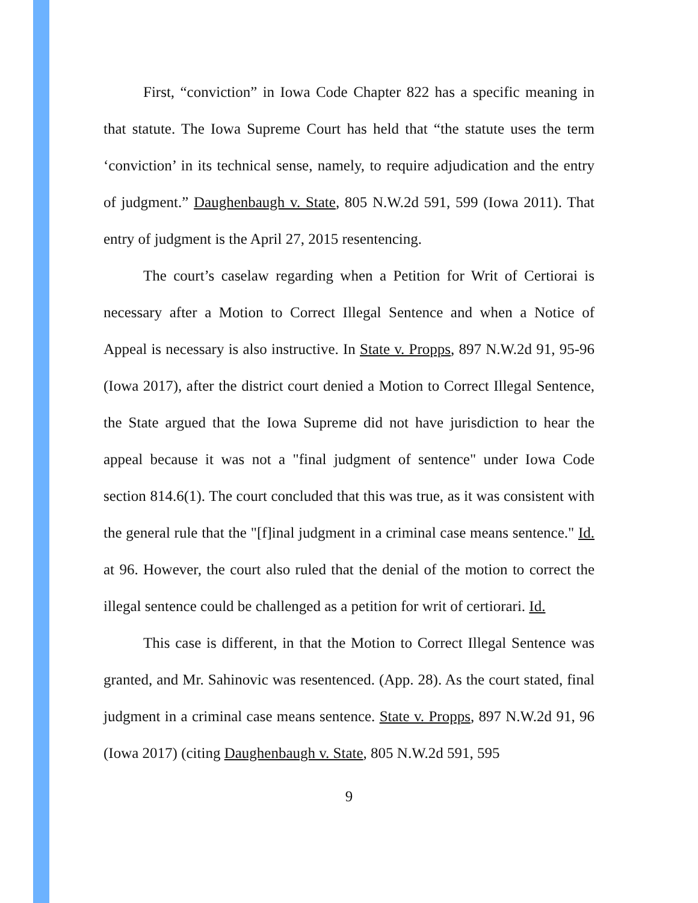First, “conviction” in Iowa Code Chapter 822 has a specific meaning in that statute. The Iowa Supreme Court has held that “the statute uses the term ‘conviction’ in its technical sense, namely, to require adjudication and the entry of judgment.” Daughenbaugh v. State, 805 N.W.2d 591, 599 (Iowa 2011). That entry of judgment is the April 27, 2015 resentencing.
The court’s caselaw regarding when a Petition for Writ of Certiorai is necessary after a Motion to Correct Illegal Sentence and when a Notice of Appeal is necessary is also instructive. In State v. Propps, 897 N.W.2d 91, 95-96 (Iowa 2017), after the district court denied a Motion to Correct Illegal Sentence, the State argued that the Iowa Supreme did not have jurisdiction to hear the appeal because it was not a "final judgment of sentence" under Iowa Code section 814.6(1). The court concluded that this was true, as it was consistent with the general rule that the "[f]inal judgment in a criminal case means sentence." Id. at 96. However, the court also ruled that the denial of the motion to correct the illegal sentence could be challenged as a petition for writ of certiorari. Id.
This case is different, in that the Motion to Correct Illegal Sentence was granted, and Mr. Sahinovic was resentenced. (App. 28). As the court stated, final judgment in a criminal case means sentence. State v. Propps, 897 N.W.2d 91, 96 (Iowa 2017) (citing Daughenbaugh v. State, 805 N.W.2d 591, 595
9